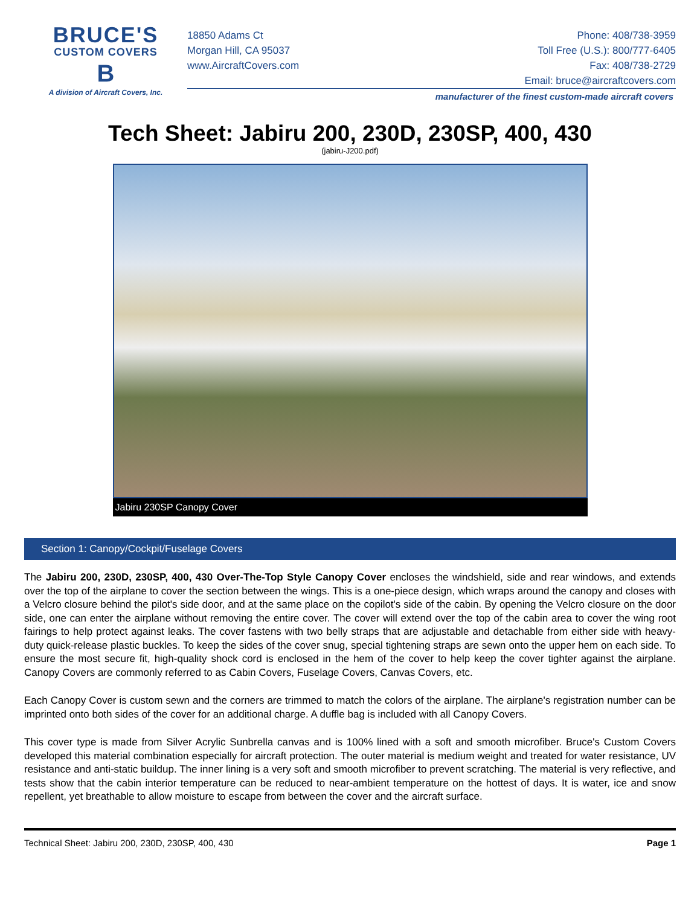BRUCE'S
CUSTOM COVERS
B
A division of Aircraft Covers, Inc.
18850 Adams Ct
Morgan Hill, CA 95037
www.AircraftCovers.com
Phone: 408/738-3959
Toll Free (U.S.): 800/777-6405
Fax: 408/738-2729
Email: bruce@aircraftcovers.com
manufacturer of the finest custom-made aircraft covers
Tech Sheet: Jabiru 200, 230D, 230SP, 400, 430
(jabiru-J200.pdf)
Jabiru 230SP Canopy Cover
Section 1: Canopy/Cockpit/Fuselage Covers
The Jabiru 200, 230D, 230SP, 400, 430 Over-The-Top Style Canopy Cover encloses the windshield, side and rear windows, and extends over the top of the airplane to cover the section between the wings. This is a one-piece design, which wraps around the canopy and closes with a Velcro closure behind the pilot's side door, and at the same place on the copilot's side of the cabin. By opening the Velcro closure on the door side, one can enter the airplane without removing the entire cover. The cover will extend over the top of the cabin area to cover the wing root fairings to help protect against leaks. The cover fastens with two belly straps that are adjustable and detachable from either side with heavy-duty quick-release plastic buckles. To keep the sides of the cover snug, special tightening straps are sewn onto the upper hem on each side. To ensure the most secure fit, high-quality shock cord is enclosed in the hem of the cover to help keep the cover tighter against the airplane. Canopy Covers are commonly referred to as Cabin Covers, Fuselage Covers, Canvas Covers, etc.
Each Canopy Cover is custom sewn and the corners are trimmed to match the colors of the airplane. The airplane's registration number can be imprinted onto both sides of the cover for an additional charge. A duffle bag is included with all Canopy Covers.
This cover type is made from Silver Acrylic Sunbrella canvas and is 100% lined with a soft and smooth microfiber. Bruce's Custom Covers developed this material combination especially for aircraft protection. The outer material is medium weight and treated for water resistance, UV resistance and anti-static buildup. The inner lining is a very soft and smooth microfiber to prevent scratching. The material is very reflective, and tests show that the cabin interior temperature can be reduced to near-ambient temperature on the hottest of days. It is water, ice and snow repellent, yet breathable to allow moisture to escape from between the cover and the aircraft surface.
Technical Sheet: Jabiru 200, 230D, 230SP, 400, 430 Page 1